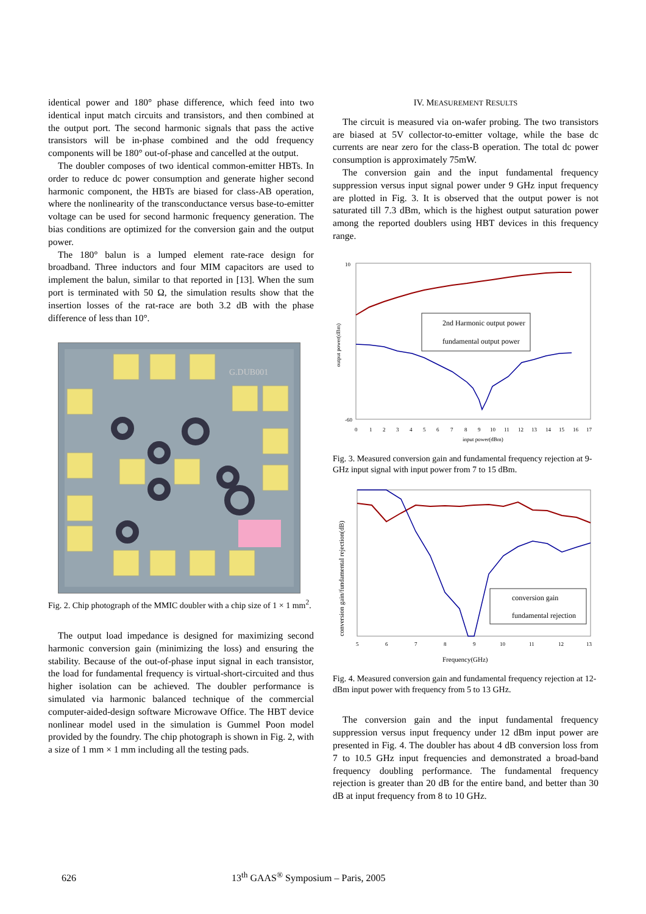identical power and 180° phase difference, which feed into two identical input match circuits and transistors, and then combined at the output port. The second harmonic signals that pass the active transistors will be in-phase combined and the odd frequency components will be 180° out-of-phase and cancelled at the output.
The doubler composes of two identical common-emitter HBTs. In order to reduce dc power consumption and generate higher second harmonic component, the HBTs are biased for class-AB operation, where the nonlinearity of the transconductance versus base-to-emitter voltage can be used for second harmonic frequency generation. The bias conditions are optimized for the conversion gain and the output power.
The 180° balun is a lumped element rate-race design for broadband. Three inductors and four MIM capacitors are used to implement the balun, similar to that reported in [13]. When the sum port is terminated with 50 Ω, the simulation results show that the insertion losses of the rat-race are both 3.2 dB with the phase difference of less than 10°.
G.DUB001
Fig. 2. Chip photograph of the MMIC doubler with a chip size of 1 × 1 mm<sup>2</sup>.
The output load impedance is designed for maximizing second harmonic conversion gain (minimizing the loss) and ensuring the stability. Because of the out-of-phase input signal in each transistor, the load for fundamental frequency is virtual-short-circuited and thus higher isolation can be achieved. The doubler performance is simulated via harmonic balanced technique of the commercial computer-aided-design software Microwave Office. The HBT device nonlinear model used in the simulation is Gummel Poon model provided by the foundry. The chip photograph is shown in Fig. 2, with a size of 1 mm × 1 mm including all the testing pads.
IV. MEASUREMENT RESULTS
The circuit is measured via on-wafer probing. The two transistors are biased at 5V collector-to-emitter voltage, while the base dc currents are near zero for the class-B operation. The total dc power consumption is approximately 75mW.
The conversion gain and the input fundamental frequency suppression versus input signal power under 9 GHz input frequency are plotted in Fig. 3. It is observed that the output power is not saturated till 7.3 dBm, which is the highest output saturation power among the reported doublers using HBT devices in this frequency range.
2nd Harmonic output power
fundamental output power
10
-60
0
1
2
3
4
5
6
7
8
9
10
11
12
13
14
15
16
17
input power(dBm)
output power(dBm)
Fig. 3. Measured conversion gain and fundamental frequency rejection at 9-GHz input signal with input power from 7 to 15 dBm.
conversion gain
fundamental rejection
5
6
7
8
9
10
11
12
13
Frequency(GHz)
conversion gain/fundamental rejection(dB)
Fig. 4. Measured conversion gain and fundamental frequency rejection at 12-dBm input power with frequency from 5 to 13 GHz.
The conversion gain and the input fundamental frequency suppression versus input frequency under 12 dBm input power are presented in Fig. 4. The doubler has about 4 dB conversion loss from 7 to 10.5 GHz input frequencies and demonstrated a broad-band frequency doubling performance. The fundamental frequency rejection is greater than 20 dB for the entire band, and better than 30 dB at input frequency from 8 to 10 GHz.
626 13<sup>th</sup> GAAS<sup>®</sup> Symposium – Paris, 2005